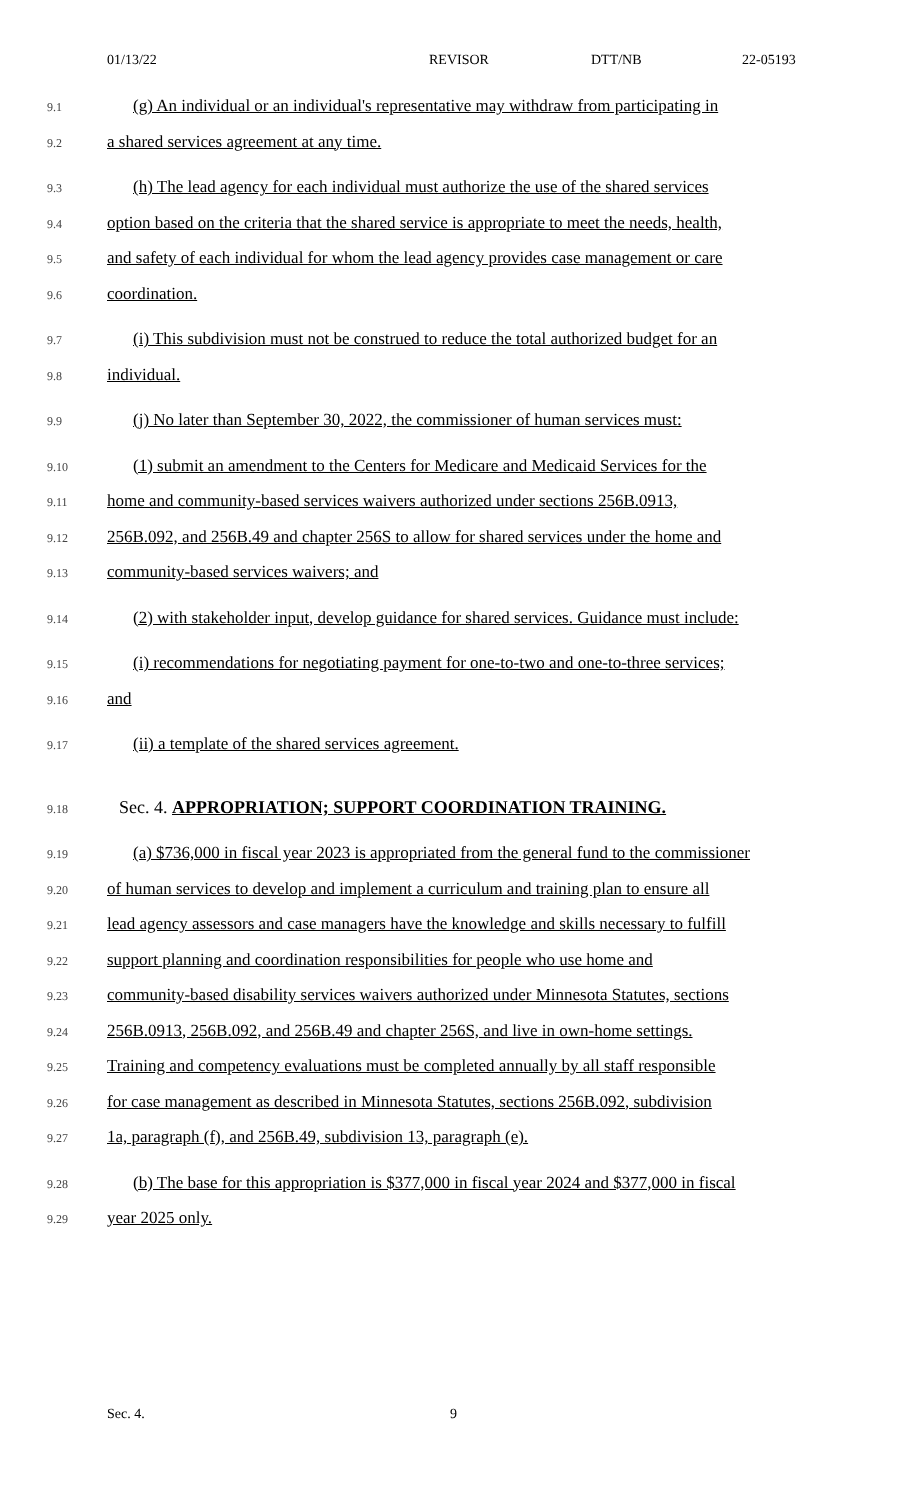01/13/22 REVISOR DTT/NB 22-05193
9.1 (g) An individual or an individual's representative may withdraw from participating in
9.2 a shared services agreement at any time.
9.3 (h) The lead agency for each individual must authorize the use of the shared services
9.4 option based on the criteria that the shared service is appropriate to meet the needs, health,
9.5 and safety of each individual for whom the lead agency provides case management or care
9.6 coordination.
9.7 (i) This subdivision must not be construed to reduce the total authorized budget for an
9.8 individual.
9.9 (j) No later than September 30, 2022, the commissioner of human services must:
9.10 (1) submit an amendment to the Centers for Medicare and Medicaid Services for the
9.11 home and community-based services waivers authorized under sections 256B.0913,
9.12 256B.092, and 256B.49 and chapter 256S to allow for shared services under the home and
9.13 community-based services waivers; and
9.14 (2) with stakeholder input, develop guidance for shared services. Guidance must include:
9.15 (i) recommendations for negotiating payment for one-to-two and one-to-three services;
9.16 and
9.17 (ii) a template of the shared services agreement.
9.18 Sec. 4. APPROPRIATION; SUPPORT COORDINATION TRAINING.
9.19 (a) $736,000 in fiscal year 2023 is appropriated from the general fund to the commissioner
9.20 of human services to develop and implement a curriculum and training plan to ensure all
9.21 lead agency assessors and case managers have the knowledge and skills necessary to fulfill
9.22 support planning and coordination responsibilities for people who use home and
9.23 community-based disability services waivers authorized under Minnesota Statutes, sections
9.24 256B.0913, 256B.092, and 256B.49 and chapter 256S, and live in own-home settings.
9.25 Training and competency evaluations must be completed annually by all staff responsible
9.26 for case management as described in Minnesota Statutes, sections 256B.092, subdivision
9.27 1a, paragraph (f), and 256B.49, subdivision 13, paragraph (e).
9.28 (b) The base for this appropriation is $377,000 in fiscal year 2024 and $377,000 in fiscal
9.29 year 2025 only.
Sec. 4. 9